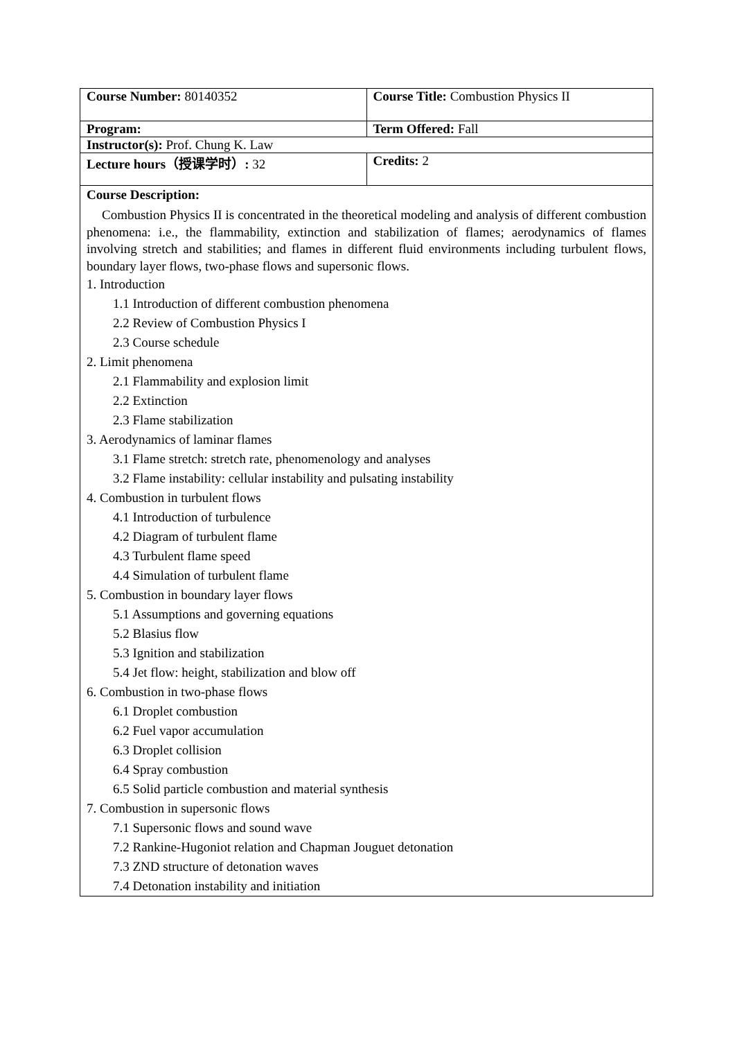| Course Number: 80140352 | Course Title: Combustion Physics II |
| Program: | Term Offered: Fall |
| Instructor(s): Prof. Chung K. Law | |
| Lecture hours（授课学时）: 32 | Credits: 2 |
| Course Description: Combustion Physics II is concentrated in the theoretical modeling and analysis of different combustion phenomena: i.e., the flammability, extinction and stabilization of flames; aerodynamics of flames involving stretch and stabilities; and flames in different fluid environments including turbulent flows, boundary layer flows, two-phase flows and supersonic flows. 1. Introduction 1.1 Introduction of different combustion phenomena 2.2 Review of Combustion Physics I 2.3 Course schedule 2. Limit phenomena 2.1 Flammability and explosion limit 2.2 Extinction 2.3 Flame stabilization 3. Aerodynamics of laminar flames 3.1 Flame stretch: stretch rate, phenomenology and analyses 3.2 Flame instability: cellular instability and pulsating instability 4. Combustion in turbulent flows 4.1 Introduction of turbulence 4.2 Diagram of turbulent flame 4.3 Turbulent flame speed 4.4 Simulation of turbulent flame 5. Combustion in boundary layer flows 5.1 Assumptions and governing equations 5.2 Blasius flow 5.3 Ignition and stabilization 5.4 Jet flow: height, stabilization and blow off 6. Combustion in two-phase flows 6.1 Droplet combustion 6.2 Fuel vapor accumulation 6.3 Droplet collision 6.4 Spray combustion 6.5 Solid particle combustion and material synthesis 7. Combustion in supersonic flows 7.1 Supersonic flows and sound wave 7.2 Rankine-Hugoniot relation and Chapman Jouguet detonation 7.3 ZND structure of detonation waves 7.4 Detonation instability and initiation | |